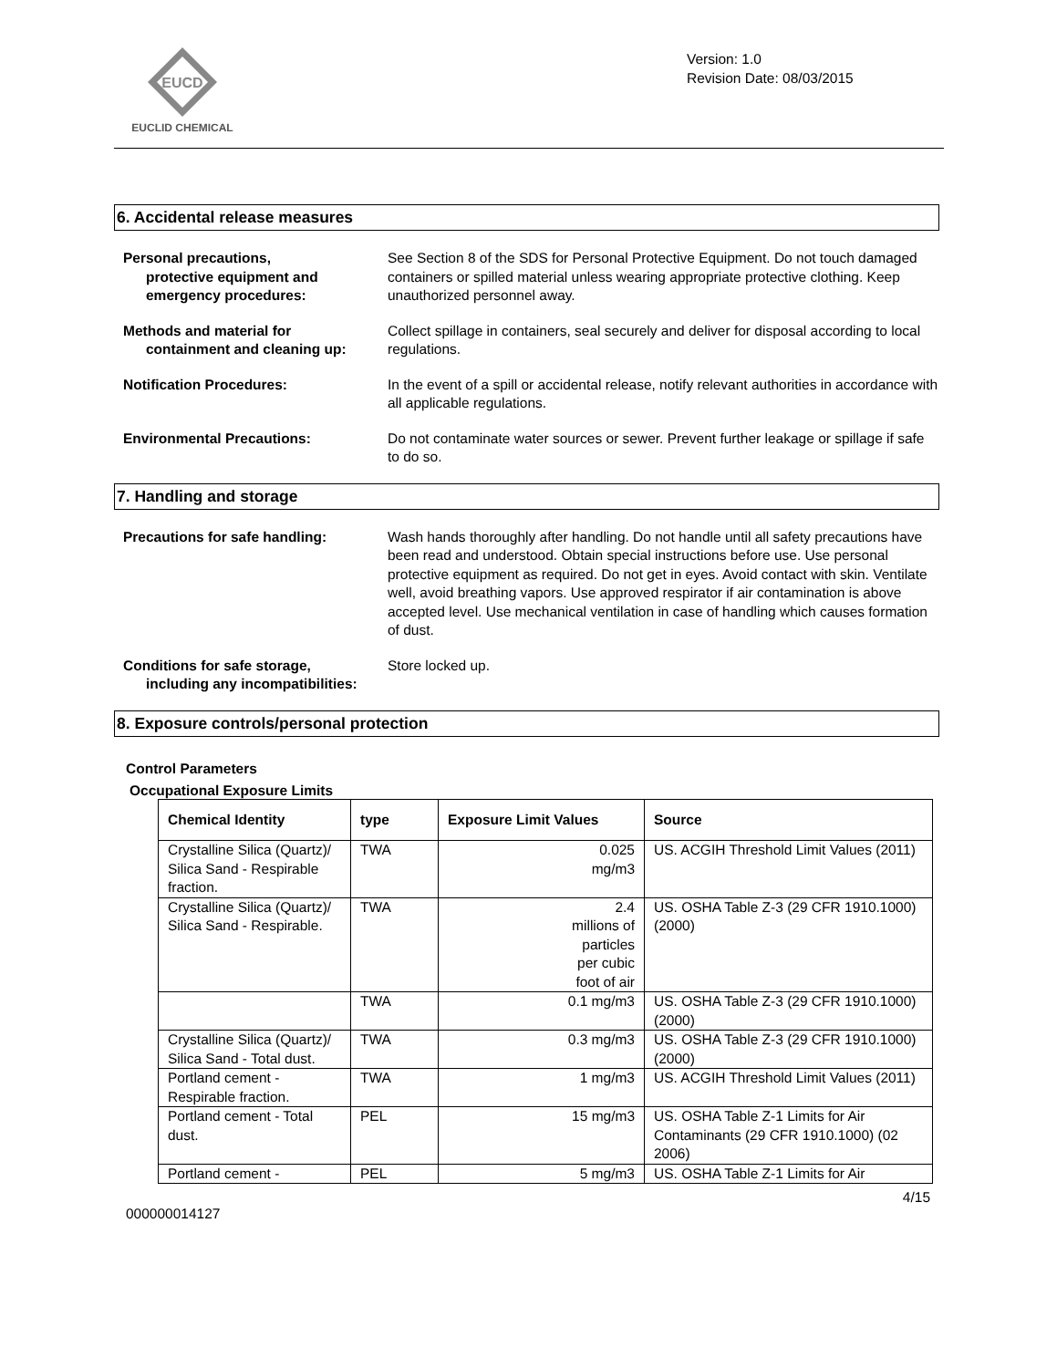EUCD
EUCLID CHEMICAL
Version: 1.0
Revision Date: 08/03/2015
6. Accidental release measures
Personal precautions,
protective equipment and emergency procedures:
See Section 8 of the SDS for Personal Protective Equipment. Do not touch damaged containers or spilled material unless wearing appropriate protective clothing. Keep unauthorized personnel away.
Methods and material for
containment and cleaning up:
Collect spillage in containers, seal securely and deliver for disposal according to local regulations.
Notification Procedures: In the event of a spill or accidental release, notify relevant authorities in accordance with all applicable regulations.
Environmental Precautions: Do not contaminate water sources or sewer. Prevent further leakage or spillage if safe to do so.
7. Handling and storage
Precautions for safe handling: Wash hands thoroughly after handling. Do not handle until all safety precautions have been read and understood. Obtain special instructions before use. Use personal protective equipment as required. Do not get in eyes. Avoid contact with skin. Ventilate well, avoid breathing vapors. Use approved respirator if air contamination is above accepted level. Use mechanical ventilation in case of handling which causes formation of dust.
Conditions for safe storage,
including any incompatibilities:
Store locked up.
8. Exposure controls/personal protection
Control Parameters
Occupational Exposure Limits
| Chemical Identity | type | Exposure Limit Values | Source |
| --- | --- | --- | --- |
| Crystalline Silica (Quartz)/ Silica Sand - Respirable fraction. | TWA | 0.025 mg/m3 | US. ACGIH Threshold Limit Values (2011) |
| Crystalline Silica (Quartz)/ Silica Sand - Respirable. | TWA | 2.4 millions of particles per cubic foot of air | US. OSHA Table Z-3 (29 CFR 1910.1000) (2000) |
| | TWA | 0.1 mg/m3 | US. OSHA Table Z-3 (29 CFR 1910.1000) (2000) |
| Crystalline Silica (Quartz)/ Silica Sand - Total dust. | TWA | 0.3 mg/m3 | US. OSHA Table Z-3 (29 CFR 1910.1000) (2000) |
| Portland cement - Respirable fraction. | TWA | 1 mg/m3 | US. ACGIH Threshold Limit Values (2011) |
| Portland cement - Total dust. | PEL | 15 mg/m3 | US. OSHA Table Z-1 Limits for Air Contaminants (29 CFR 1910.1000) (02 2006) |
| Portland cement - | PEL | 5 mg/m3 | US. OSHA Table Z-1 Limits for Air |
4/15
000000014127